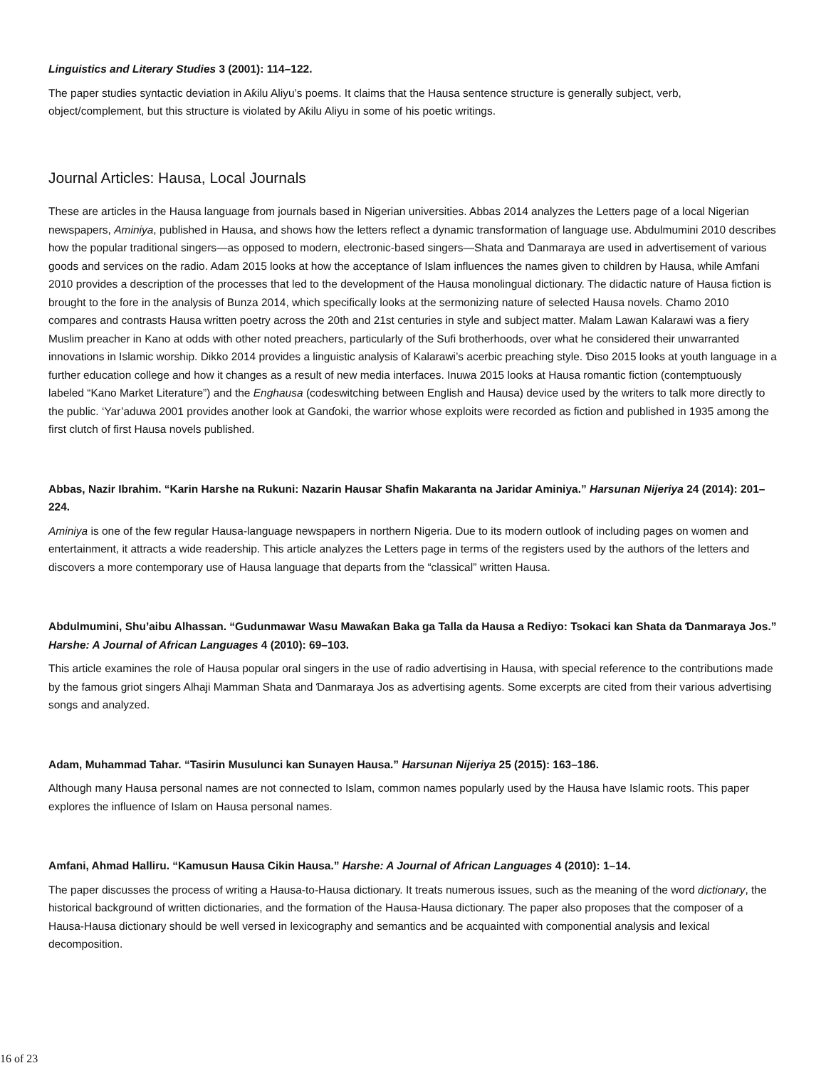Linguistics and Literary Studies 3 (2001): 114–122.
The paper studies syntactic deviation in Aƙilu Aliyu’s poems. It claims that the Hausa sentence structure is generally subject, verb, object/complement, but this structure is violated by Aƙilu Aliyu in some of his poetic writings.
Journal Articles: Hausa, Local Journals
These are articles in the Hausa language from journals based in Nigerian universities. Abbas 2014 analyzes the Letters page of a local Nigerian newspapers, Aminiya, published in Hausa, and shows how the letters reflect a dynamic transformation of language use. Abdulmumini 2010 describes how the popular traditional singers—as opposed to modern, electronic-based singers—Shata and Ɗanmaraya are used in advertisement of various goods and services on the radio. Adam 2015 looks at how the acceptance of Islam influences the names given to children by Hausa, while Amfani 2010 provides a description of the processes that led to the development of the Hausa monolingual dictionary. The didactic nature of Hausa fiction is brought to the fore in the analysis of Bunza 2014, which specifically looks at the sermonizing nature of selected Hausa novels. Chamo 2010 compares and contrasts Hausa written poetry across the 20th and 21st centuries in style and subject matter. Malam Lawan Kalarawi was a fiery Muslim preacher in Kano at odds with other noted preachers, particularly of the Sufi brotherhoods, over what he considered their unwarranted innovations in Islamic worship. Dikko 2014 provides a linguistic analysis of Kalarawi’s acerbic preaching style. Ɗiso 2015 looks at youth language in a further education college and how it changes as a result of new media interfaces. Inuwa 2015 looks at Hausa romantic fiction (contemptuously labeled “Kano Market Literature”) and the Enghausa (codeswitching between English and Hausa) device used by the writers to talk more directly to the public. ‘Yar’aduwa 2001 provides another look at Ganɗoki, the warrior whose exploits were recorded as fiction and published in 1935 among the first clutch of first Hausa novels published.
Abbas, Nazir Ibrahim. “Karin Harshe na Rukuni: Nazarin Hausar Shafin Makaranta na Jaridar Aminiya.” Harsunan Nijeriya 24 (2014): 201–224.
Aminiya is one of the few regular Hausa-language newspapers in northern Nigeria. Due to its modern outlook of including pages on women and entertainment, it attracts a wide readership. This article analyzes the Letters page in terms of the registers used by the authors of the letters and discovers a more contemporary use of Hausa language that departs from the “classical” written Hausa.
Abdulmumini, Shu’aibu Alhassan. “Gudunmawar Wasu Mawaƙan Baka ga Talla da Hausa a Rediyo: Tsokaci kan Shata da Ɗanmaraya Jos.” Harshe: A Journal of African Languages 4 (2010): 69–103.
This article examines the role of Hausa popular oral singers in the use of radio advertising in Hausa, with special reference to the contributions made by the famous griot singers Alhaji Mamman Shata and Ɗanmaraya Jos as advertising agents. Some excerpts are cited from their various advertising songs and analyzed.
Adam, Muhammad Tahar. “Tasirin Musulunci kan Sunayen Hausa.” Harsunan Nijeriya 25 (2015): 163–186.
Although many Hausa personal names are not connected to Islam, common names popularly used by the Hausa have Islamic roots. This paper explores the influence of Islam on Hausa personal names.
Amfani, Ahmad Halliru. “Kamusun Hausa Cikin Hausa.” Harshe: A Journal of African Languages 4 (2010): 1–14.
The paper discusses the process of writing a Hausa-to-Hausa dictionary. It treats numerous issues, such as the meaning of the word dictionary, the historical background of written dictionaries, and the formation of the Hausa-Hausa dictionary. The paper also proposes that the composer of a Hausa-Hausa dictionary should be well versed in lexicography and semantics and be acquainted with componential analysis and lexical decomposition.
16 of 23